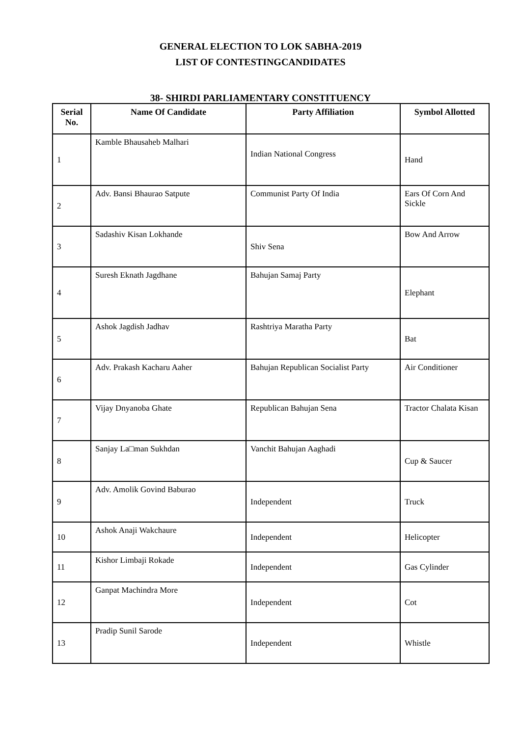GENERAL ELECTION TO LOK SABHA-2019
LIST OF CONTESTINGCANDIDATES
38- SHIRDI PARLIAMENTARY CONSTITUENCY
| Serial No. | Name Of Candidate | Party Affiliation | Symbol Allotted |
| --- | --- | --- | --- |
| 1 | Kamble Bhausaheb Malhari | Indian National Congress | Hand |
| 2 | Adv. Bansi Bhaurao Satpute | Communist Party Of India | Ears Of Corn And Sickle |
| 3 | Sadashiv Kisan Lokhande | Shiv Sena | Bow And Arrow |
| 4 | Suresh Eknath Jagdhane | Bahujan Samaj Party | Elephant |
| 5 | Ashok Jagdish Jadhav | Rashtriya Maratha Party | Bat |
| 6 | Adv. Prakash Kacharu Aaher | Bahujan Republican Socialist Party | Air Conditioner |
| 7 | Vijay Dnyanoba Ghate | Republican Bahujan Sena | Tractor Chalata Kisan |
| 8 | Sanjay La□man Sukhdan | Vanchit Bahujan Aaghadi | Cup & Saucer |
| 9 | Adv. Amolik Govind Baburao | Independent | Truck |
| 10 | Ashok Anaji Wakchaure | Independent | Helicopter |
| 11 | Kishor Limbaji Rokade | Independent | Gas Cylinder |
| 12 | Ganpat Machindra More | Independent | Cot |
| 13 | Pradip Sunil Sarode | Independent | Whistle |